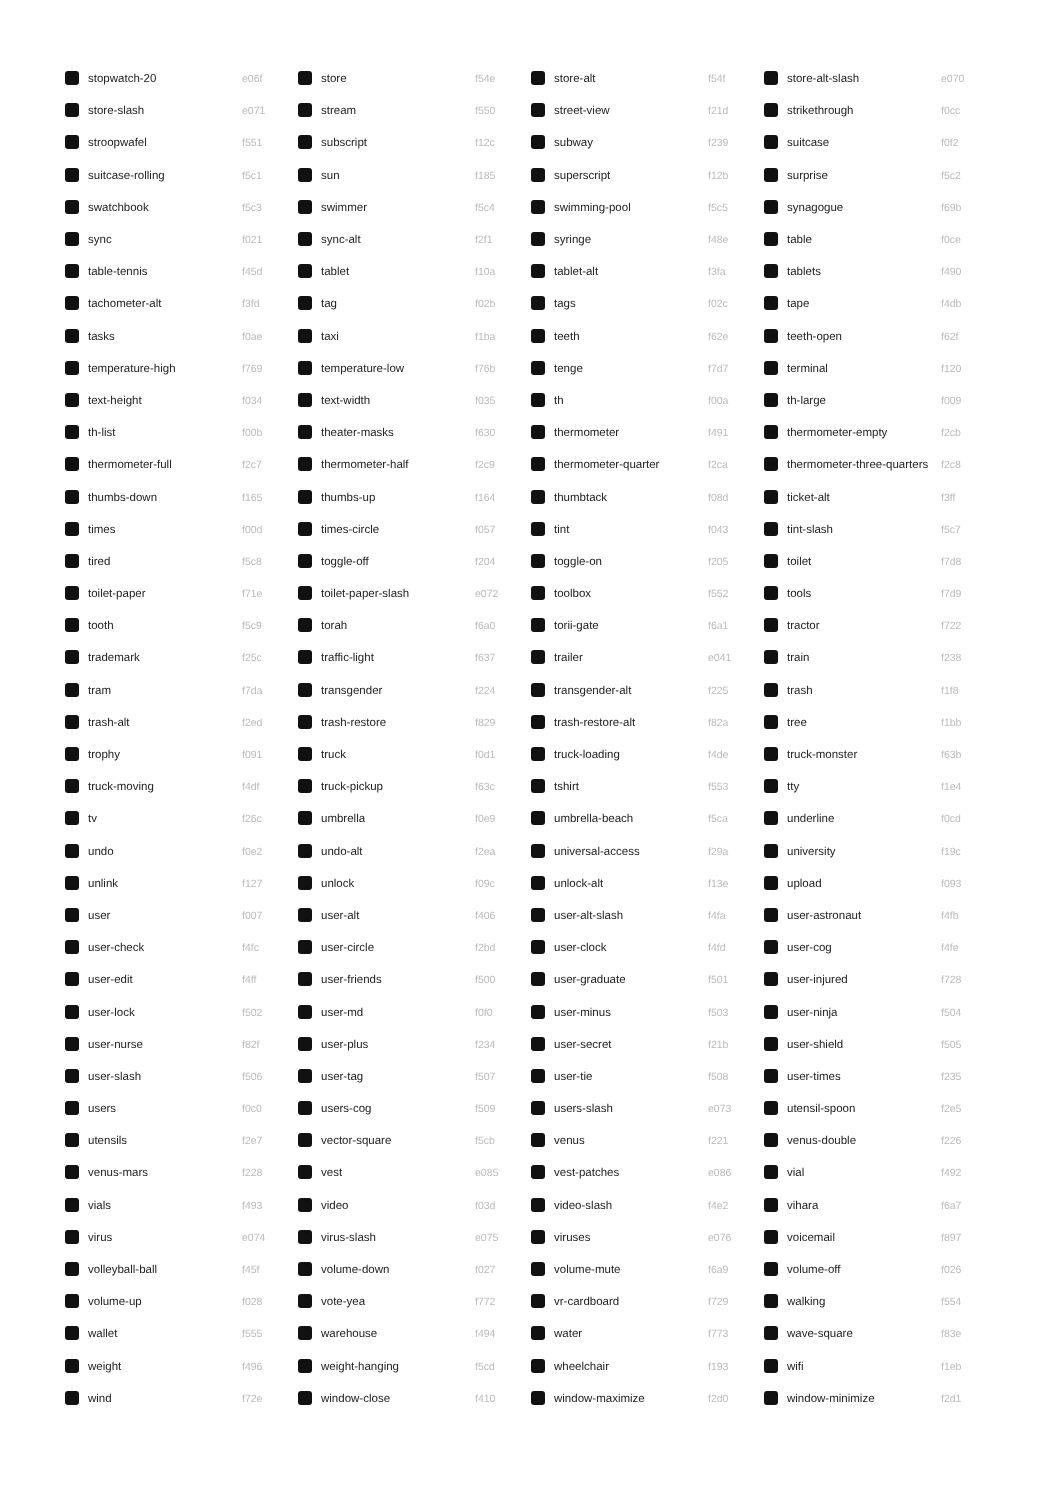| | stopwatch-20 | e06f | | store | f54e | | store-alt | f54f | | store-alt-slash | e070 |
| | store-slash | e071 | | stream | f550 | | street-view | f21d | | strikethrough | f0cc |
| | stroopwafel | f551 | | subscript | f12c | | subway | f239 | | suitcase | f0f2 |
| | suitcase-rolling | f5c1 | | sun | f185 | | superscript | f12b | | surprise | f5c2 |
| | swatchbook | f5c3 | | swimmer | f5c4 | | swimming-pool | f5c5 | | synagogue | f69b |
| | sync | f021 | | sync-alt | f2f1 | | syringe | f48e | | table | f0ce |
| | table-tennis | f45d | | tablet | f10a | | tablet-alt | f3fa | | tablets | f490 |
| | tachometer-alt | f3fd | | tag | f02b | | tags | f02c | | tape | f4db |
| | tasks | f0ae | | taxi | f1ba | | teeth | f62e | | teeth-open | f62f |
| | temperature-high | f769 | | temperature-low | f76b | | tenge | f7d7 | | terminal | f120 |
| | text-height | f034 | | text-width | f035 | | th | f00a | | th-large | f009 |
| | th-list | f00b | | theater-masks | f630 | | thermometer | f491 | | thermometer-empty | f2cb |
| | thermometer-full | f2c7 | | thermometer-half | f2c9 | | thermometer-quarter | f2ca | | thermometer-three-quarters | f2c8 |
| | thumbs-down | f165 | | thumbs-up | f164 | | thumbtack | f08d | | ticket-alt | f3ff |
| | times | f00d | | times-circle | f057 | | tint | f043 | | tint-slash | f5c7 |
| | tired | f5c8 | | toggle-off | f204 | | toggle-on | f205 | | toilet | f7d8 |
| | toilet-paper | f71e | | toilet-paper-slash | e072 | | toolbox | f552 | | tools | f7d9 |
| | tooth | f5c9 | | torah | f6a0 | | torii-gate | f6a1 | | tractor | f722 |
| | trademark | f25c | | traffic-light | f637 | | trailer | e041 | | train | f238 |
| | tram | f7da | | transgender | f224 | | transgender-alt | f225 | | trash | f1f8 |
| | trash-alt | f2ed | | trash-restore | f829 | | trash-restore-alt | f82a | | tree | f1bb |
| | trophy | f091 | | truck | f0d1 | | truck-loading | f4de | | truck-monster | f63b |
| | truck-moving | f4df | | truck-pickup | f63c | | tshirt | f553 | | tty | f1e4 |
| | tv | f26c | | umbrella | f0e9 | | umbrella-beach | f5ca | | underline | f0cd |
| | undo | f0e2 | | undo-alt | f2ea | | universal-access | f29a | | university | f19c |
| | unlink | f127 | | unlock | f09c | | unlock-alt | f13e | | upload | f093 |
| | user | f007 | | user-alt | f406 | | user-alt-slash | f4fa | | user-astronaut | f4fb |
| | user-check | f4fc | | user-circle | f2bd | | user-clock | f4fd | | user-cog | f4fe |
| | user-edit | f4ff | | user-friends | f500 | | user-graduate | f501 | | user-injured | f728 |
| | user-lock | f502 | | user-md | f0f0 | | user-minus | f503 | | user-ninja | f504 |
| | user-nurse | f82f | | user-plus | f234 | | user-secret | f21b | | user-shield | f505 |
| | user-slash | f506 | | user-tag | f507 | | user-tie | f508 | | user-times | f235 |
| | users | f0c0 | | users-cog | f509 | | users-slash | e073 | | utensil-spoon | f2e5 |
| | utensils | f2e7 | | vector-square | f5cb | | venus | f221 | | venus-double | f226 |
| | venus-mars | f228 | | vest | e085 | | vest-patches | e086 | | vial | f492 |
| | vials | f493 | | video | f03d | | video-slash | f4e2 | | vihara | f6a7 |
| | virus | e074 | | virus-slash | e075 | | viruses | e076 | | voicemail | f897 |
| | volleyball-ball | f45f | | volume-down | f027 | | volume-mute | f6a9 | | volume-off | f026 |
| | volume-up | f028 | | vote-yea | f772 | | vr-cardboard | f729 | | walking | f554 |
| | wallet | f555 | | warehouse | f494 | | water | f773 | | wave-square | f83e |
| | weight | f496 | | weight-hanging | f5cd | | wheelchair | f193 | | wifi | f1eb |
| | wind | f72e | | window-close | f410 | | window-maximize | f2d0 | | window-minimize | f2d1 |